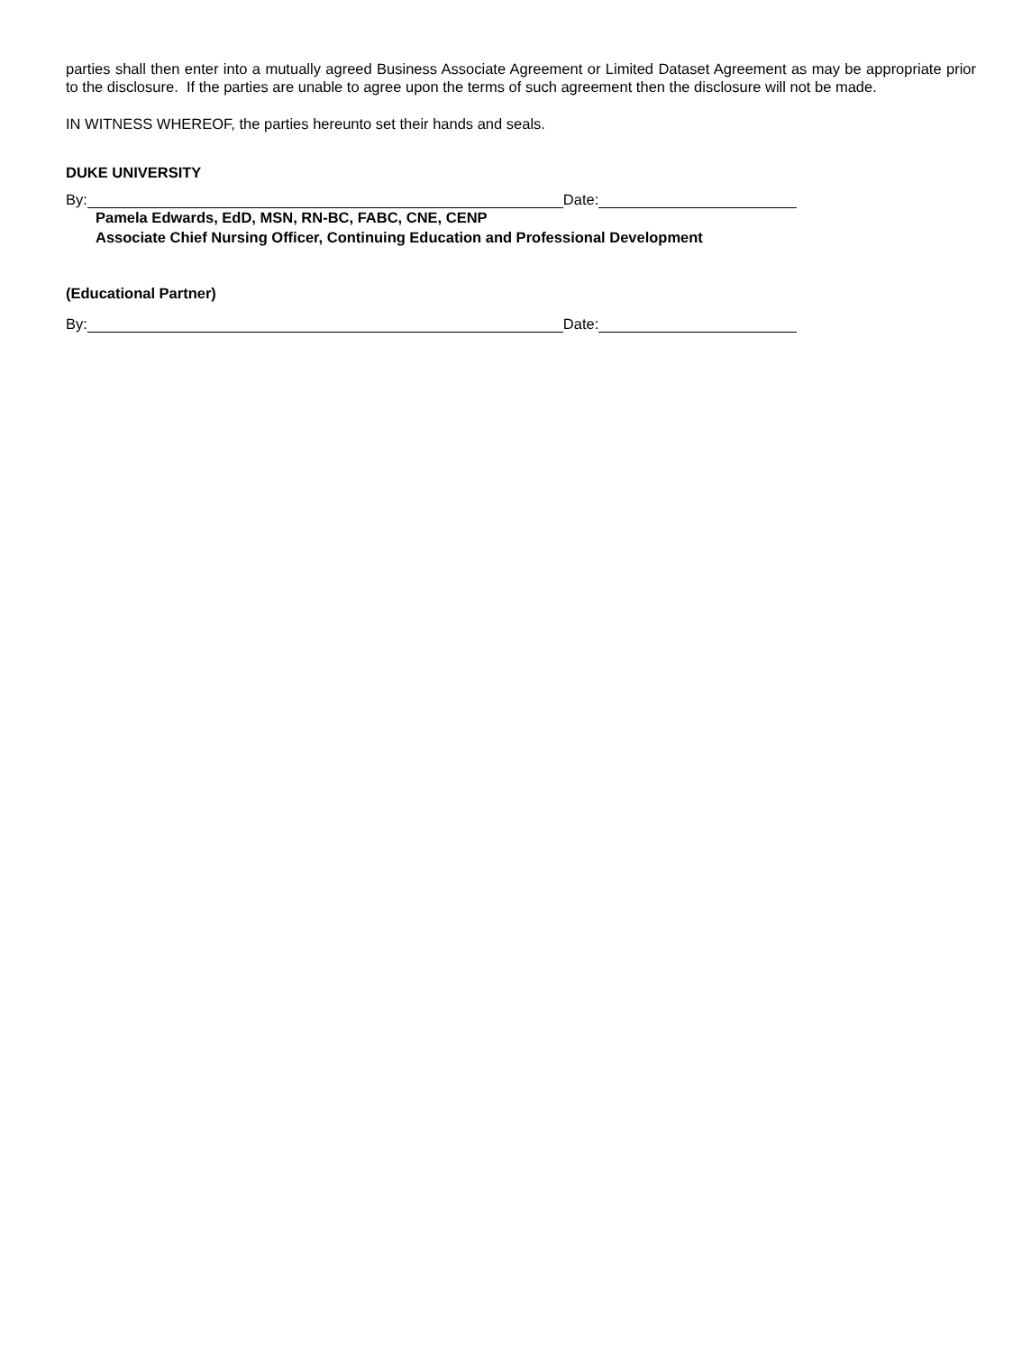parties shall then enter into a mutually agreed Business Associate Agreement or Limited Dataset Agreement as may be appropriate prior to the disclosure. If the parties are unable to agree upon the terms of such agreement then the disclosure will not be made.
IN WITNESS WHEREOF, the parties hereunto set their hands and seals.
DUKE UNIVERSITY
By: Date:
Pamela Edwards, EdD, MSN, RN-BC, FABC, CNE, CENP
Associate Chief Nursing Officer, Continuing Education and Professional Development
(Educational Partner)
By: Date: